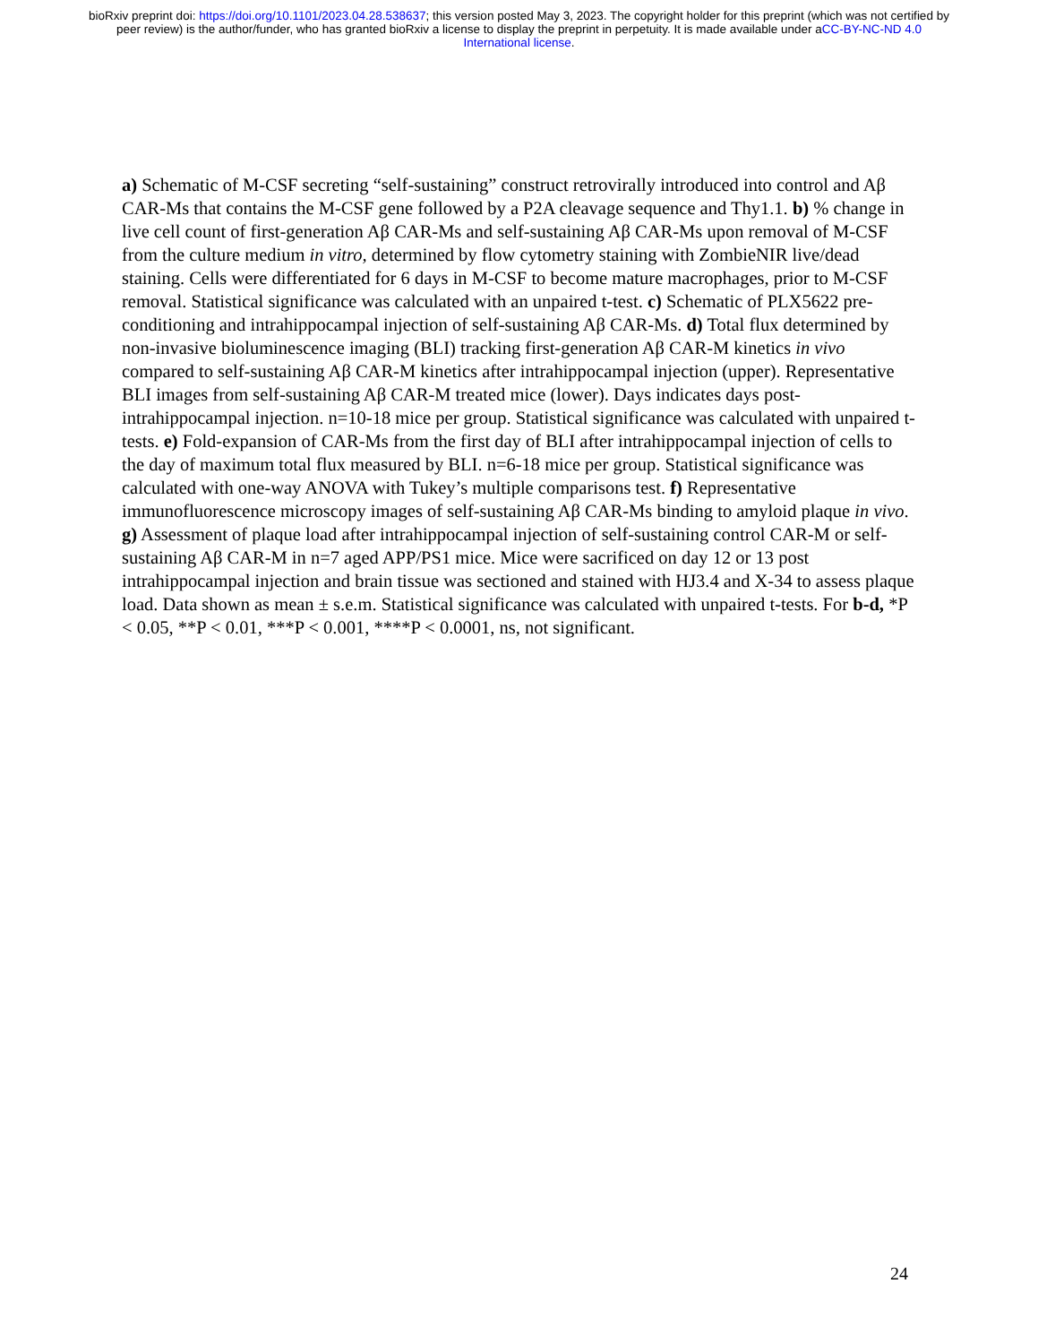bioRxiv preprint doi: https://doi.org/10.1101/2023.04.28.538637; this version posted May 3, 2023. The copyright holder for this preprint (which was not certified by peer review) is the author/funder, who has granted bioRxiv a license to display the preprint in perpetuity. It is made available under aCC-BY-NC-ND 4.0 International license.
a) Schematic of M-CSF secreting “self-sustaining” construct retrovirally introduced into control and Aβ CAR-Ms that contains the M-CSF gene followed by a P2A cleavage sequence and Thy1.1. b) % change in live cell count of first-generation Aβ CAR-Ms and self-sustaining Aβ CAR-Ms upon removal of M-CSF from the culture medium in vitro, determined by flow cytometry staining with ZombieNIR live/dead staining. Cells were differentiated for 6 days in M-CSF to become mature macrophages, prior to M-CSF removal. Statistical significance was calculated with an unpaired t-test. c) Schematic of PLX5622 pre-conditioning and intrahippocampal injection of self-sustaining Aβ CAR-Ms. d) Total flux determined by non-invasive bioluminescence imaging (BLI) tracking first-generation Aβ CAR-M kinetics in vivo compared to self-sustaining Aβ CAR-M kinetics after intrahippocampal injection (upper). Representative BLI images from self-sustaining Aβ CAR-M treated mice (lower). Days indicates days post-intrahippocampal injection. n=10-18 mice per group. Statistical significance was calculated with unpaired t-tests. e) Fold-expansion of CAR-Ms from the first day of BLI after intrahippocampal injection of cells to the day of maximum total flux measured by BLI. n=6-18 mice per group. Statistical significance was calculated with one-way ANOVA with Tukey’s multiple comparisons test. f) Representative immunofluorescence microscopy images of self-sustaining Aβ CAR-Ms binding to amyloid plaque in vivo. g) Assessment of plaque load after intrahippocampal injection of self-sustaining control CAR-M or self-sustaining Aβ CAR-M in n=7 aged APP/PS1 mice. Mice were sacrificed on day 12 or 13 post intrahippocampal injection and brain tissue was sectioned and stained with HJ3.4 and X-34 to assess plaque load. Data shown as mean ± s.e.m. Statistical significance was calculated with unpaired t-tests. For b-d, *P < 0.05, **P < 0.01, ***P < 0.001, ****P < 0.0001, ns, not significant.
24